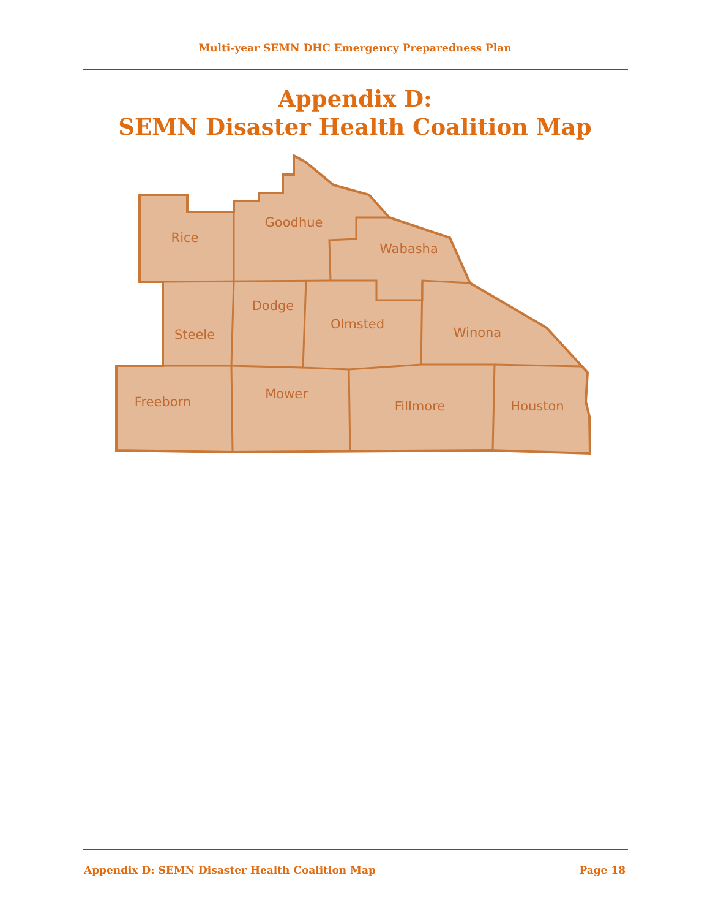Multi-year SEMN DHC Emergency Preparedness Plan
Appendix D:
SEMN Disaster Health Coalition Map
Rice
Goodhue
Wabasha
Steele
Dodge
Olmsted
Winona
Freeborn
Mower
Fillmore
Houston
Appendix D: SEMN Disaster Health Coalition Map Page 18